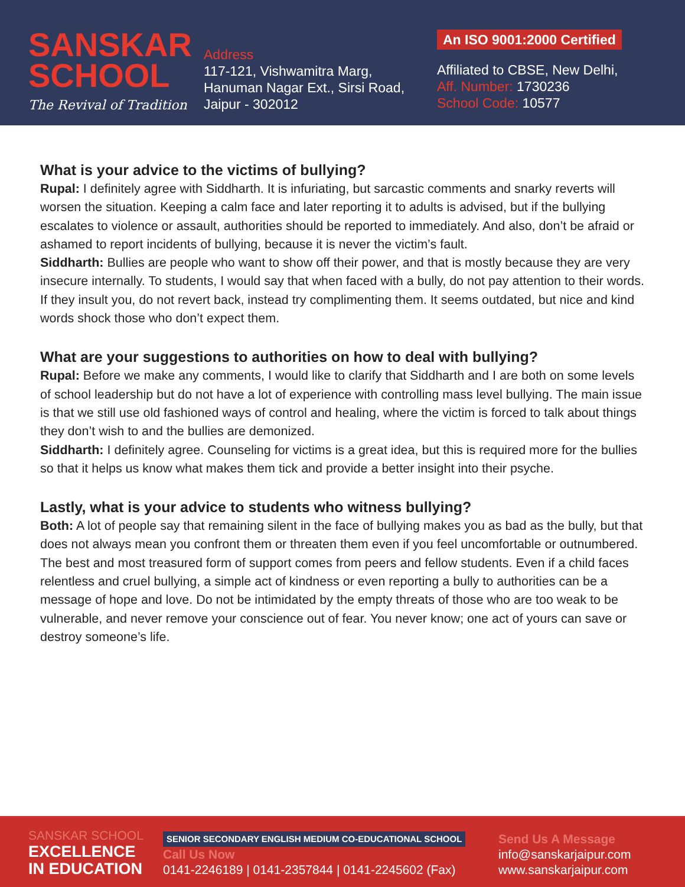SANSKAR
SCHOOL
The Revival of Tradition
Address
117-121, Vishwamitra Marg,
Hanuman Nagar Ext., Sirsi Road,
Jaipur - 302012
An ISO 9001:2000 Certified
Affiliated to CBSE, New Delhi,
Aff. Number: 1730236
School Code: 10577
What is your advice to the victims of bullying?
Rupal: I definitely agree with Siddharth. It is infuriating, but sarcastic comments and snarky reverts will worsen the situation. Keeping a calm face and later reporting it to adults is advised, but if the bullying escalates to violence or assault, authorities should be reported to immediately. And also, don’t be afraid or ashamed to report incidents of bullying, because it is never the victim’s fault.
Siddharth: Bullies are people who want to show off their power, and that is mostly because they are very insecure internally. To students, I would say that when faced with a bully, do not pay attention to their words. If they insult you, do not revert back, instead try complimenting them. It seems outdated, but nice and kind words shock those who don’t expect them.
What are your suggestions to authorities on how to deal with bullying?
Rupal: Before we make any comments, I would like to clarify that Siddharth and I are both on some levels of school leadership but do not have a lot of experience with controlling mass level bullying. The main issue is that we still use old fashioned ways of control and healing, where the victim is forced to talk about things they don’t wish to and the bullies are demonized.
Siddharth: I definitely agree. Counseling for victims is a great idea, but this is required more for the bullies so that it helps us know what makes them tick and provide a better insight into their psyche.
Lastly, what is your advice to students who witness bullying?
Both: A lot of people say that remaining silent in the face of bullying makes you as bad as the bully, but that does not always mean you confront them or threaten them even if you feel uncomfortable or outnumbered. The best and most treasured form of support comes from peers and fellow students. Even if a child faces relentless and cruel bullying, a simple act of kindness or even reporting a bully to authorities can be a message of hope and love. Do not be intimidated by the empty threats of those who are too weak to be vulnerable, and never remove your conscience out of fear. You never know; one act of yours can save or destroy someone’s life.
SANSKAR SCHOOL
EXCELLENCE
IN EDUCATION
SENIOR SECONDARY ENGLISH MEDIUM CO-EDUCATIONAL SCHOOL
Call Us Now
0141-2246189 | 0141-2357844 | 0141-2245602 (Fax)
Send Us A Message
info@sanskarjaipur.com
www.sanskarjaipur.com